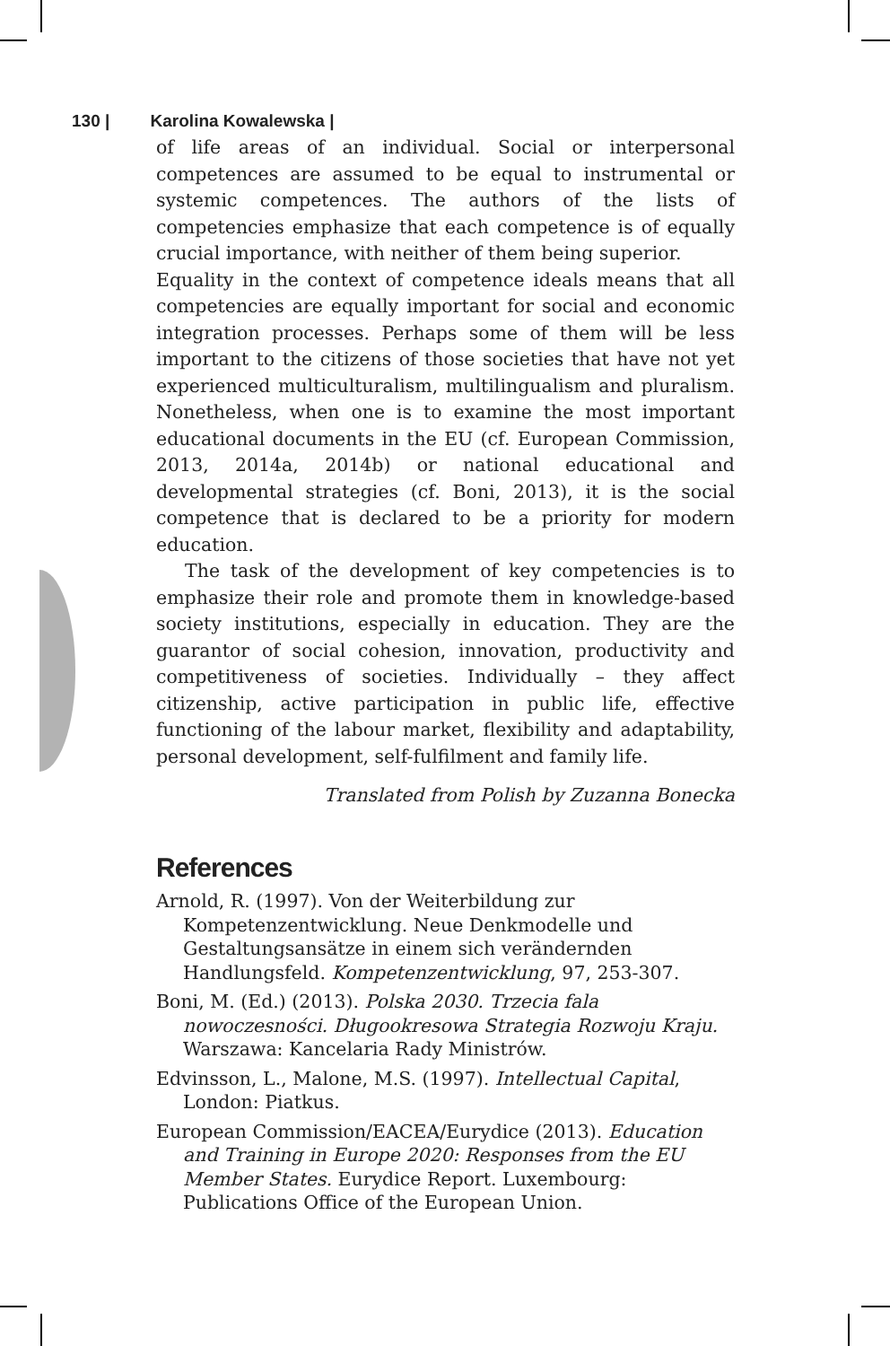130 | Karolina Kowalewska |
of life areas of an individual. Social or interpersonal competences are assumed to be equal to instrumental or systemic competences. The authors of the lists of competencies emphasize that each competence is of equally crucial importance, with neither of them being superior.
Equality in the context of competence ideals means that all competencies are equally important for social and economic integration processes. Perhaps some of them will be less important to the citizens of those societies that have not yet experienced multiculturalism, multilingualism and pluralism. Nonetheless, when one is to examine the most important educational documents in the EU (cf. European Commission, 2013, 2014a, 2014b) or national educational and developmental strategies (cf. Boni, 2013), it is the social competence that is declared to be a priority for modern education.
The task of the development of key competencies is to emphasize their role and promote them in knowledge-based society institutions, especially in education. They are the guarantor of social cohesion, innovation, productivity and competitiveness of societies. Individually – they affect citizenship, active participation in public life, effective functioning of the labour market, flexibility and adaptability, personal development, self-fulfilment and family life.
Translated from Polish by Zuzanna Bonecka
References
Arnold, R. (1997). Von der Weiterbildung zur Kompetenzentwicklung. Neue Denkmodelle und Gestaltungsansätze in einem sich verändernden Handlungsfeld. Kompetenzentwicklung, 97, 253-307.
Boni, M. (Ed.) (2013). Polska 2030. Trzecia fala nowoczesności. Długookresowa Strategia Rozwoju Kraju. Warszawa: Kancelaria Rady Ministrów.
Edvinsson, L., Malone, M.S. (1997). Intellectual Capital, London: Piatkus.
European Commission/EACEA/Eurydice (2013). Education and Training in Europe 2020: Responses from the EU Member States. Eurydice Report. Luxembourg: Publications Office of the European Union.